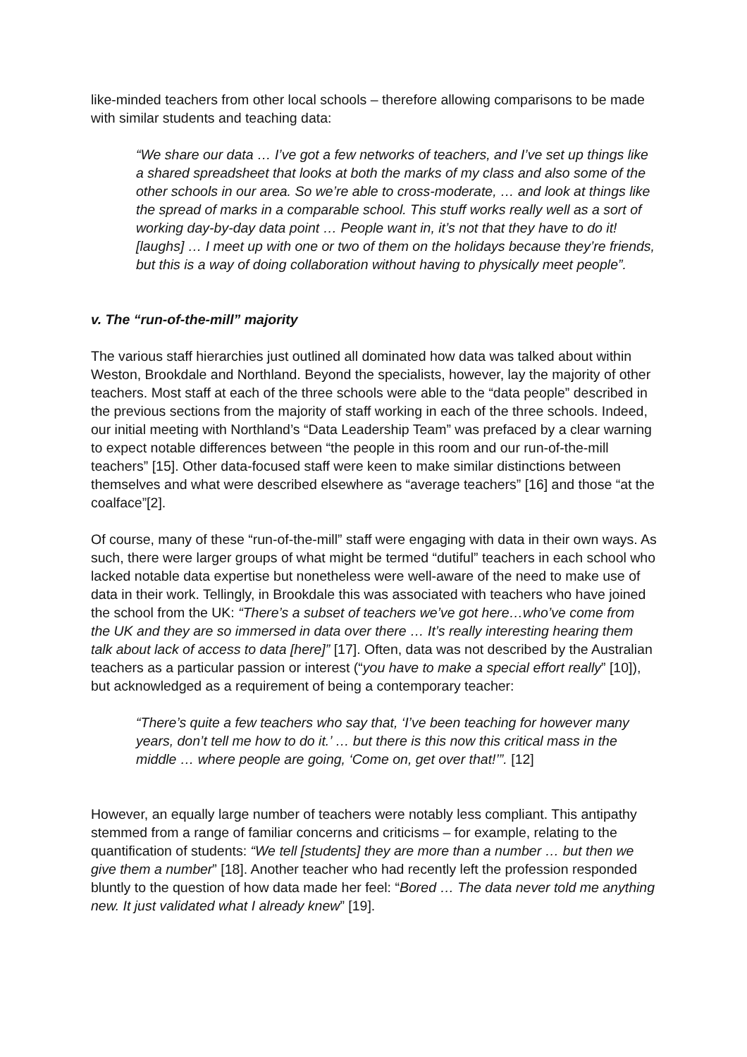like-minded teachers from other local schools – therefore allowing comparisons to be made with similar students and teaching data:
“We share our data … I’ve got a few networks of teachers, and I’ve set up things like a shared spreadsheet that looks at both the marks of my class and also some of the other schools in our area. So we’re able to cross-moderate, … and look at things like the spread of marks in a comparable school. This stuff works really well as a sort of working day-by-day data point … People want in, it’s not that they have to do it! [laughs] … I meet up with one or two of them on the holidays because they’re friends, but this is a way of doing collaboration without having to physically meet people”.
v. The “run-of-the-mill” majority
The various staff hierarchies just outlined all dominated how data was talked about within Weston, Brookdale and Northland. Beyond the specialists, however, lay the majority of other teachers. Most staff at each of the three schools were able to the “data people” described in the previous sections from the majority of staff working in each of the three schools. Indeed, our initial meeting with Northland’s “Data Leadership Team” was prefaced by a clear warning to expect notable differences between “the people in this room and our run-of-the-mill teachers” [15]. Other data-focused staff were keen to make similar distinctions between themselves and what were described elsewhere as “average teachers” [16] and those “at the coalface”[2].
Of course, many of these “run-of-the-mill” staff were engaging with data in their own ways. As such, there were larger groups of what might be termed “dutiful” teachers in each school who lacked notable data expertise but nonetheless were well-aware of the need to make use of data in their work. Tellingly, in Brookdale this was associated with teachers who have joined the school from the UK: “There’s a subset of teachers we’ve got here…who’ve come from the UK and they are so immersed in data over there … It’s really interesting hearing them talk about lack of access to data [here]” [17]. Often, data was not described by the Australian teachers as a particular passion or interest (“you have to make a special effort really” [10]), but acknowledged as a requirement of being a contemporary teacher:
“There’s quite a few teachers who say that, ‘I’ve been teaching for however many years, don’t tell me how to do it.’ … but there is this now this critical mass in the middle … where people are going, ‘Come on, get over that!’”. [12]
However, an equally large number of teachers were notably less compliant. This antipathy stemmed from a range of familiar concerns and criticisms – for example, relating to the quantification of students: “We tell [students] they are more than a number … but then we give them a number” [18]. Another teacher who had recently left the profession responded bluntly to the question of how data made her feel: “Bored … The data never told me anything new. It just validated what I already knew” [19].